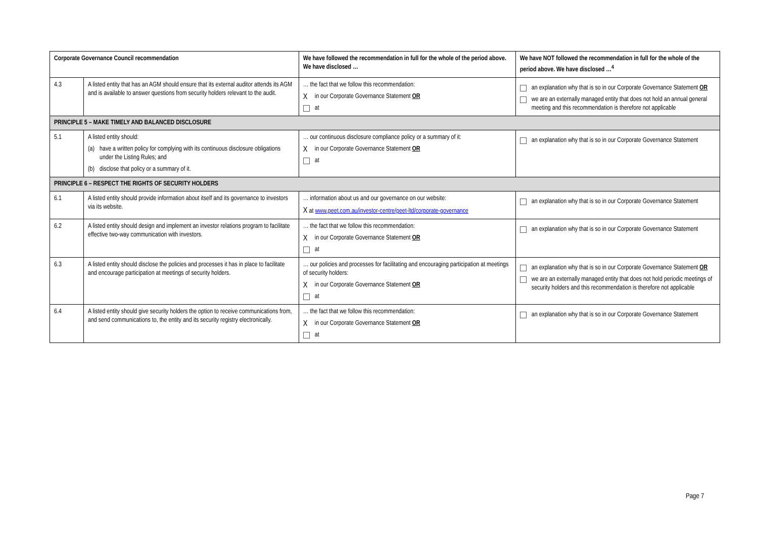| Corporate Governance Council recommendation | | We have followed the recommendation in full for the whole of the period above. We have disclosed … | We have NOT followed the recommendation in full for the whole of the period above. We have disclosed …<sup>4</sup> |
| --- | --- | --- | --- |
| 4.3 | A listed entity that has an AGM should ensure that its external auditor attends its AGM and is available to answer questions from security holders relevant to the audit. | … the fact that we follow this recommendation: X in our Corporate Governance Statement OR at | an explanation why that is so in our Corporate Governance Statement OR we are an externally managed entity that does not hold an annual general meeting and this recommendation is therefore not applicable |
| PRINCIPLE 5 – MAKE TIMELY AND BALANCED DISCLOSURE | | | |
| 5.1 | A listed entity should: (a) have a written policy for complying with its continuous disclosure obligations under the Listing Rules; and (b) disclose that policy or a summary of it. | … our continuous disclosure compliance policy or a summary of it: X in our Corporate Governance Statement OR at | an explanation why that is so in our Corporate Governance Statement |
| PRINCIPLE 6 – RESPECT THE RIGHTS OF SECURITY HOLDERS | | | |
| 6.1 | A listed entity should provide information about itself and its governance to investors via its website. | … information about us and our governance on our website: X at www.peet.com.au/investor-centre/peet-ltd/corporate-governance | an explanation why that is so in our Corporate Governance Statement |
| 6.2 | A listed entity should design and implement an investor relations program to facilitate effective two-way communication with investors. | … the fact that we follow this recommendation: X in our Corporate Governance Statement OR at | an explanation why that is so in our Corporate Governance Statement |
| 6.3 | A listed entity should disclose the policies and processes it has in place to facilitate and encourage participation at meetings of security holders. | … our policies and processes for facilitating and encouraging participation at meetings of security holders: X in our Corporate Governance Statement OR at | an explanation why that is so in our Corporate Governance Statement OR we are an externally managed entity that does not hold periodic meetings of security holders and this recommendation is therefore not applicable |
| 6.4 | A listed entity should give security holders the option to receive communications from, and send communications to, the entity and its security registry electronically. | … the fact that we follow this recommendation: X in our Corporate Governance Statement OR at | an explanation why that is so in our Corporate Governance Statement |
Page 7